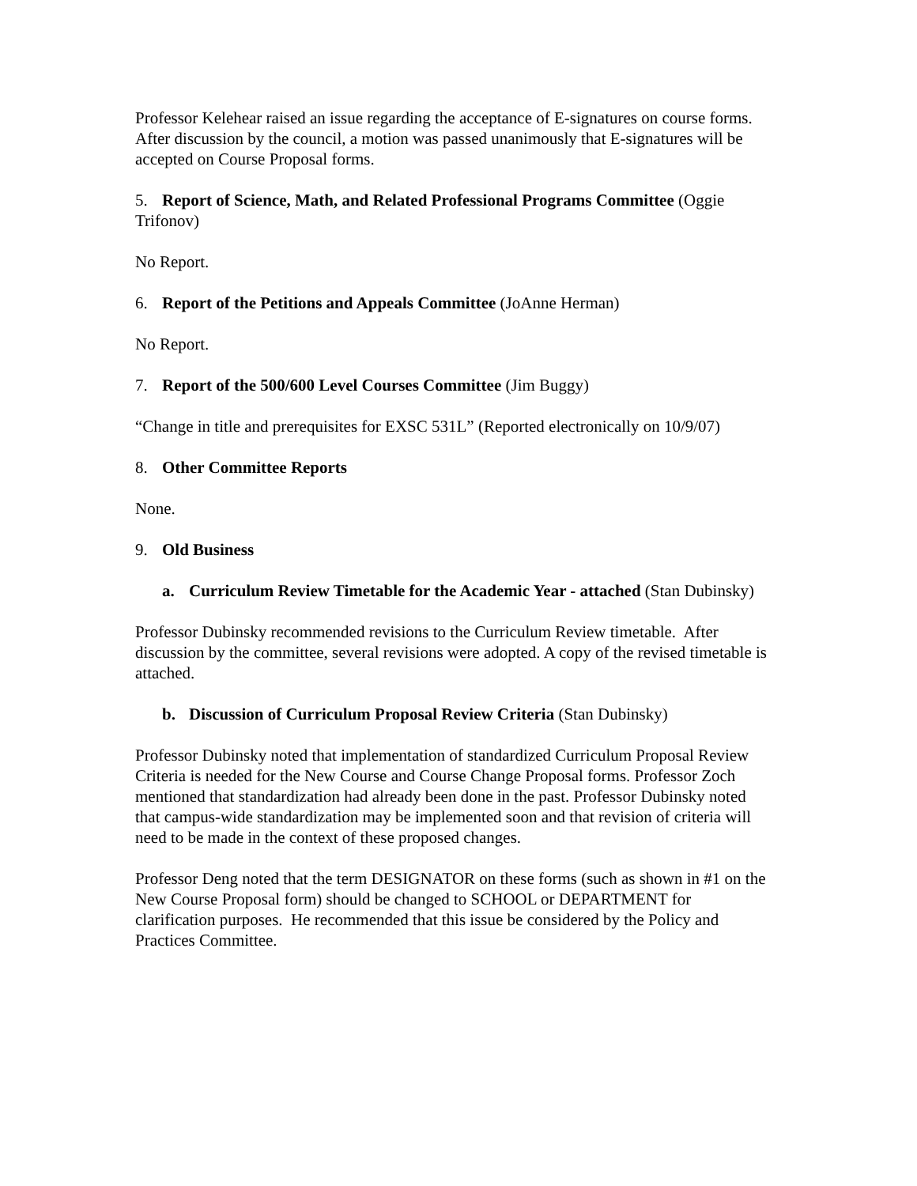Professor Kelehear raised an issue regarding the acceptance of E-signatures on course forms. After discussion by the council, a motion was passed unanimously that E-signatures will be accepted on Course Proposal forms.
5. Report of Science, Math, and Related Professional Programs Committee (Oggie Trifonov)
No Report.
6. Report of the Petitions and Appeals Committee (JoAnne Herman)
No Report.
7. Report of the 500/600 Level Courses Committee (Jim Buggy)
“Change in title and prerequisites for EXSC 531L” (Reported electronically on 10/9/07)
8. Other Committee Reports
None.
9. Old Business
a. Curriculum Review Timetable for the Academic Year - attached (Stan Dubinsky)
Professor Dubinsky recommended revisions to the Curriculum Review timetable. After discussion by the committee, several revisions were adopted. A copy of the revised timetable is attached.
b. Discussion of Curriculum Proposal Review Criteria (Stan Dubinsky)
Professor Dubinsky noted that implementation of standardized Curriculum Proposal Review Criteria is needed for the New Course and Course Change Proposal forms. Professor Zoch mentioned that standardization had already been done in the past. Professor Dubinsky noted that campus-wide standardization may be implemented soon and that revision of criteria will need to be made in the context of these proposed changes.
Professor Deng noted that the term DESIGNATOR on these forms (such as shown in #1 on the New Course Proposal form) should be changed to SCHOOL or DEPARTMENT for clarification purposes. He recommended that this issue be considered by the Policy and Practices Committee.